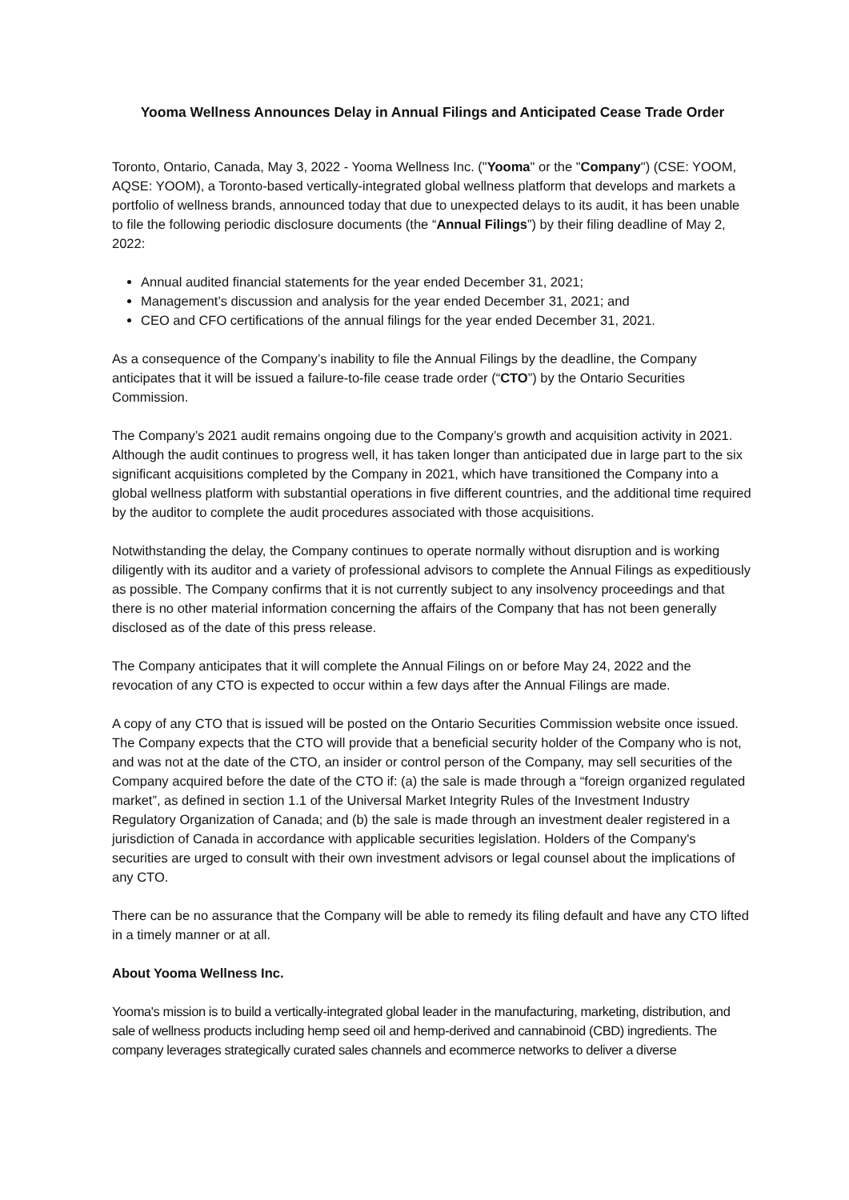Yooma Wellness Announces Delay in Annual Filings and Anticipated Cease Trade Order
Toronto, Ontario, Canada, May 3, 2022 - Yooma Wellness Inc. ("Yooma" or the "Company") (CSE: YOOM, AQSE: YOOM), a Toronto-based vertically-integrated global wellness platform that develops and markets a portfolio of wellness brands, announced today that due to unexpected delays to its audit, it has been unable to file the following periodic disclosure documents (the “Annual Filings”) by their filing deadline of May 2, 2022:
Annual audited financial statements for the year ended December 31, 2021;
Management’s discussion and analysis for the year ended December 31, 2021; and
CEO and CFO certifications of the annual filings for the year ended December 31, 2021.
As a consequence of the Company’s inability to file the Annual Filings by the deadline, the Company anticipates that it will be issued a failure-to-file cease trade order (“CTO”) by the Ontario Securities Commission.
The Company’s 2021 audit remains ongoing due to the Company’s growth and acquisition activity in 2021. Although the audit continues to progress well, it has taken longer than anticipated due in large part to the six significant acquisitions completed by the Company in 2021, which have transitioned the Company into a global wellness platform with substantial operations in five different countries, and the additional time required by the auditor to complete the audit procedures associated with those acquisitions.
Notwithstanding the delay, the Company continues to operate normally without disruption and is working diligently with its auditor and a variety of professional advisors to complete the Annual Filings as expeditiously as possible. The Company confirms that it is not currently subject to any insolvency proceedings and that there is no other material information concerning the affairs of the Company that has not been generally disclosed as of the date of this press release.
The Company anticipates that it will complete the Annual Filings on or before May 24, 2022 and the revocation of any CTO is expected to occur within a few days after the Annual Filings are made.
A copy of any CTO that is issued will be posted on the Ontario Securities Commission website once issued. The Company expects that the CTO will provide that a beneficial security holder of the Company who is not, and was not at the date of the CTO, an insider or control person of the Company, may sell securities of the Company acquired before the date of the CTO if: (a) the sale is made through a “foreign organized regulated market”, as defined in section 1.1 of the Universal Market Integrity Rules of the Investment Industry Regulatory Organization of Canada; and (b) the sale is made through an investment dealer registered in a jurisdiction of Canada in accordance with applicable securities legislation. Holders of the Company's securities are urged to consult with their own investment advisors or legal counsel about the implications of any CTO.
There can be no assurance that the Company will be able to remedy its filing default and have any CTO lifted in a timely manner or at all.
About Yooma Wellness Inc.
Yooma's mission is to build a vertically-integrated global leader in the manufacturing, marketing, distribution, and sale of wellness products including hemp seed oil and hemp-derived and cannabinoid (CBD) ingredients. The company leverages strategically curated sales channels and ecommerce networks to deliver a diverse